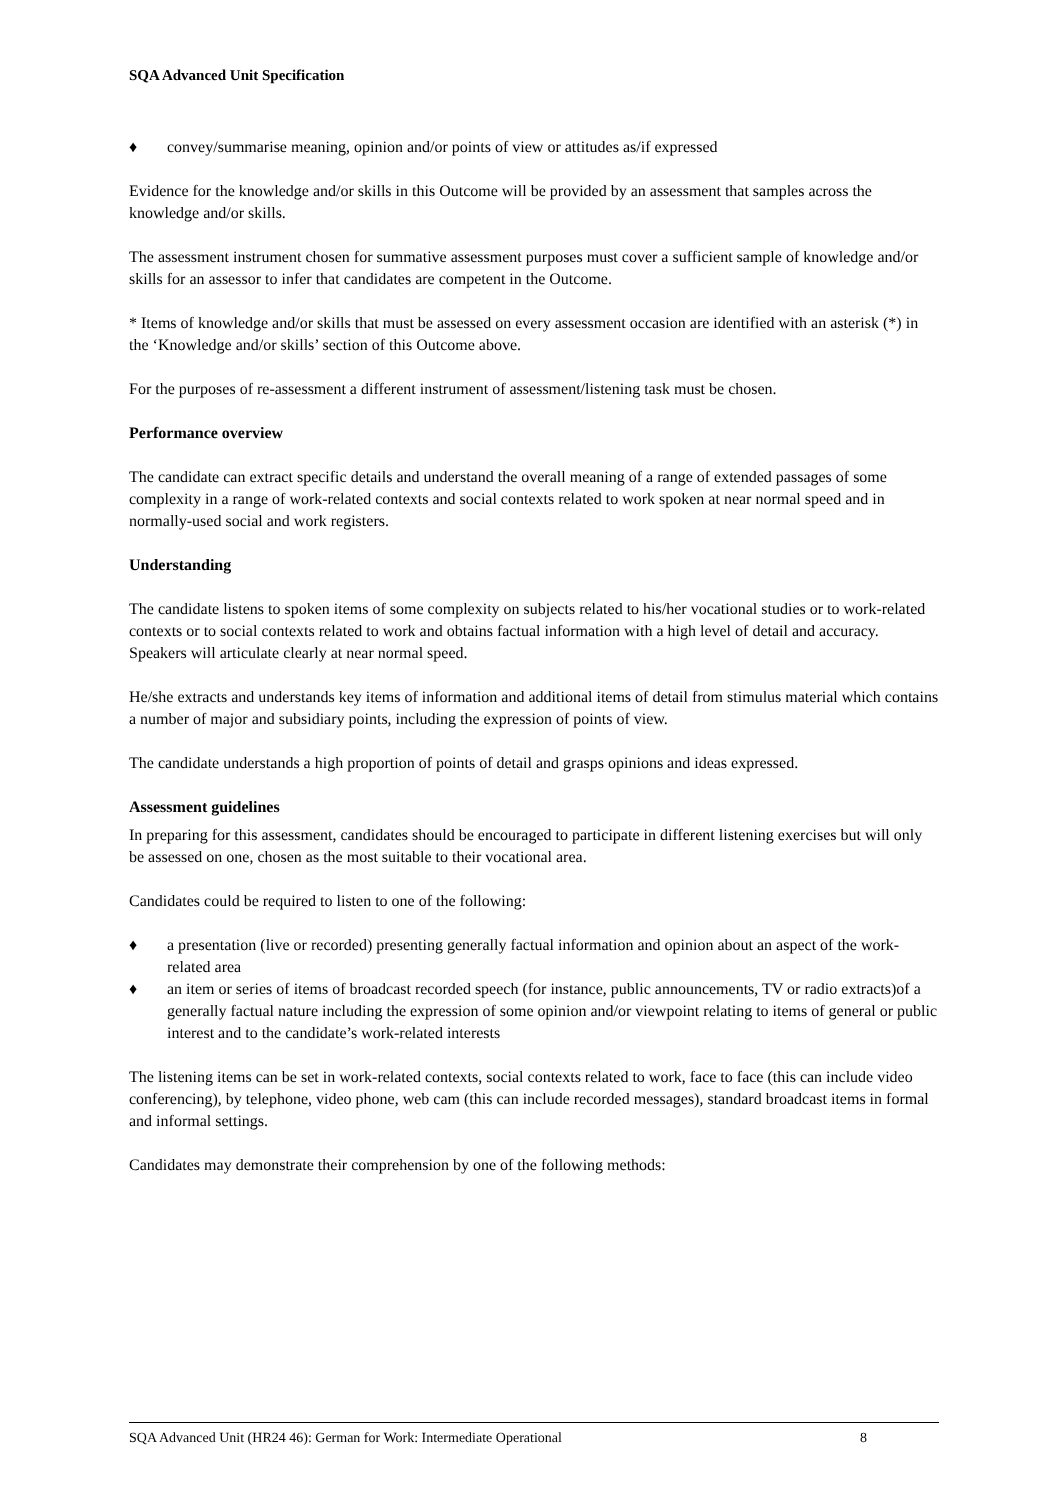SQA Advanced Unit Specification
♦ convey/summarise meaning, opinion and/or points of view or attitudes as/if expressed
Evidence for the knowledge and/or skills in this Outcome will be provided by an assessment that samples across the knowledge and/or skills.
The assessment instrument chosen for summative assessment purposes must cover a sufficient sample of knowledge and/or skills for an assessor to infer that candidates are competent in the Outcome.
* Items of knowledge and/or skills that must be assessed on every assessment occasion are identified with an asterisk (*) in the ‘Knowledge and/or skills’ section of this Outcome above.
For the purposes of re-assessment a different instrument of assessment/listening task must be chosen.
Performance overview
The candidate can extract specific details and understand the overall meaning of a range of extended passages of some complexity in a range of work-related contexts and social contexts related to work spoken at near normal speed and in normally-used social and work registers.
Understanding
The candidate listens to spoken items of some complexity on subjects related to his/her vocational studies or to work-related contexts or to social contexts related to work and obtains factual information with a high level of detail and accuracy. Speakers will articulate clearly at near normal speed.
He/she extracts and understands key items of information and additional items of detail from stimulus material which contains a number of major and subsidiary points, including the expression of points of view.
The candidate understands a high proportion of points of detail and grasps opinions and ideas expressed.
Assessment guidelines
In preparing for this assessment, candidates should be encouraged to participate in different listening exercises but will only be assessed on one, chosen as the most suitable to their vocational area.
Candidates could be required to listen to one of the following:
♦ a presentation (live or recorded) presenting generally factual information and opinion about an aspect of the work-related area
♦ an item or series of items of broadcast recorded speech (for instance, public announcements, TV or radio extracts)of a generally factual nature including the expression of some opinion and/or viewpoint relating to items of general or public interest and to the candidate’s work-related interests
The listening items can be set in work-related contexts, social contexts related to work, face to face (this can include video conferencing), by telephone, video phone, web cam (this can include recorded messages), standard broadcast items in formal and informal settings.
Candidates may demonstrate their comprehension by one of the following methods:
SQA Advanced Unit (HR24 46): German for Work: Intermediate Operational 8